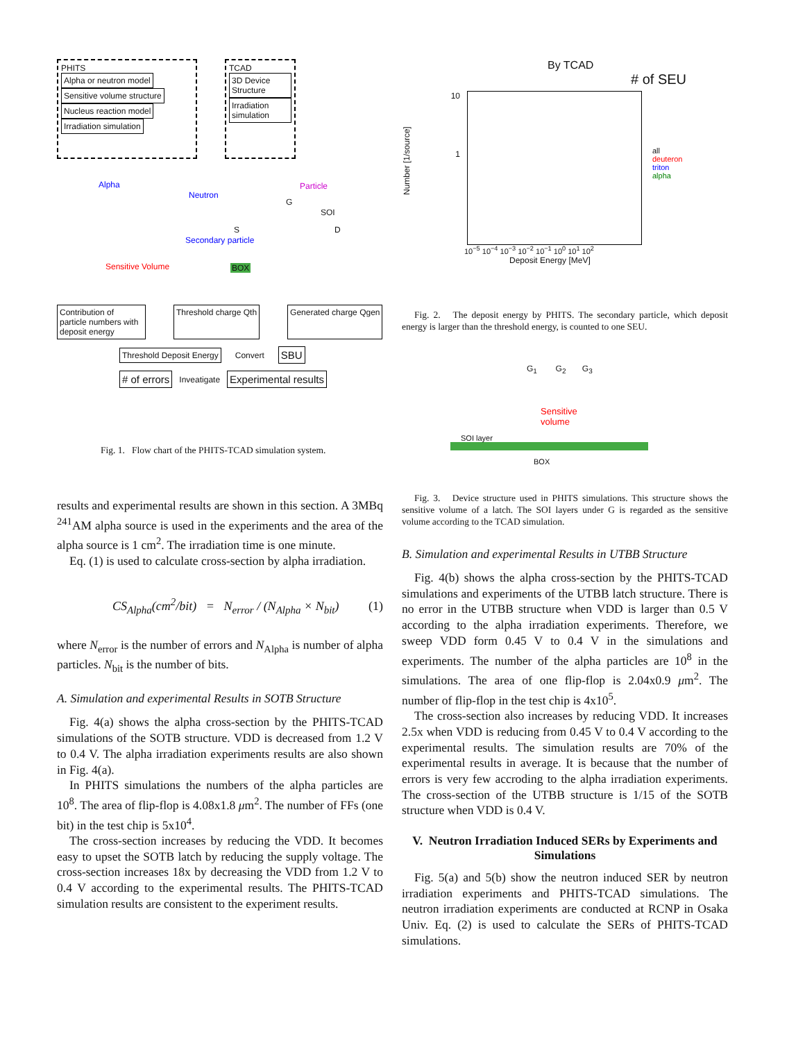PHITS
Alpha or neutron model Sensitive volume structure
Nucleus reaction model Irradiation simulation
TCAD
3D Device Structure
Irradiation simulation
Alpha
Neutron
Particle
G
SOI
S D
Secondary particle
Sensitive Volume BOX
Contribution of particle numbers with deposit energy
Threshold charge Qth Generated charge Qgen
Threshold Deposit Energy
Convert
SBU
# of errors
Inveatigate
Experimental results
Fig. 1. Flow chart of the PHITS-TCAD simulation system.
results and experimental results are shown in this section. A 3MBq <sup>241</sup>AM alpha source is used in the experiments and the area of the alpha source is 1 cm<sup>2</sup>. The irradiation time is one minute.
Eq. (1) is used to calculate cross-section by alpha irradiation.
CS<sub>Alpha</sub>(cm<sup>2</sup>/bit) = N<sub>error</sub> / (N<sub>Alpha</sub> × N<sub>bit</sub>) (1)
where N<sub>error</sub> is the number of errors and N<sub>Alpha</sub> is number of alpha particles. N<sub>bit</sub> is the number of bits.
A. Simulation and experimental Results in SOTB Structure
Fig. 4(a) shows the alpha cross-section by the PHITS-TCAD simulations of the SOTB structure. VDD is decreased from 1.2 V to 0.4 V. The alpha irradiation experiments results are also shown in Fig. 4(a).
In PHITS simulations the numbers of the alpha particles are 10<sup>8</sup>. The area of flip-flop is 4.08x1.8 μm<sup>2</sup>. The number of FFs (one bit) in the test chip is 5x10<sup>4</sup>.
The cross-section increases by reducing the VDD. It becomes easy to upset the SOTB latch by reducing the supply voltage. The cross-section increases 18x by decreasing the VDD from 1.2 V to 0.4 V according to the experimental results. The PHITS-TCAD simulation results are consistent to the experiment results.
By TCAD
# of SEU
Number [1/source]
10
1
all
deuteron
triton
alpha
10<sup>−5</sup> 10<sup>−4</sup> 10<sup>−3</sup> 10<sup>−2</sup> 10<sup>−1</sup> 10<sup>0</sup> 10<sup>1</sup> 10<sup>2</sup>
Deposit Energy [MeV]
Fig. 2. The deposit energy by PHITS. The secondary particle, which deposit energy is larger than the threshold energy, is counted to one SEU.
G<sub>1</sub> G<sub>2</sub> G<sub>3</sub>
Sensitive
volume
SOI layer
BOX
Fig. 3. Device structure used in PHITS simulations. This structure shows the sensitive volume of a latch. The SOI layers under G is regarded as the sensitive volume according to the TCAD simulation.
B. Simulation and experimental Results in UTBB Structure
Fig. 4(b) shows the alpha cross-section by the PHITS-TCAD simulations and experiments of the UTBB latch structure. There is no error in the UTBB structure when VDD is larger than 0.5 V according to the alpha irradiation experiments. Therefore, we sweep VDD form 0.45 V to 0.4 V in the simulations and experiments. The number of the alpha particles are 10<sup>8</sup> in the simulations. The area of one flip-flop is 2.04x0.9 μm<sup>2</sup>. The number of flip-flop in the test chip is 4x10<sup>5</sup>.
The cross-section also increases by reducing VDD. It increases 2.5x when VDD is reducing from 0.45 V to 0.4 V according to the experimental results. The simulation results are 70% of the experimental results in average. It is because that the number of errors is very few accroding to the alpha irradiation experiments. The cross-section of the UTBB structure is 1/15 of the SOTB structure when VDD is 0.4 V.
V. Neutron Irradiation Induced SERs by Experiments and Simulations
Fig. 5(a) and 5(b) show the neutron induced SER by neutron irradiation experiments and PHITS-TCAD simulations. The neutron irradiation experiments are conducted at RCNP in Osaka Univ. Eq. (2) is used to calculate the SERs of PHITS-TCAD simulations.